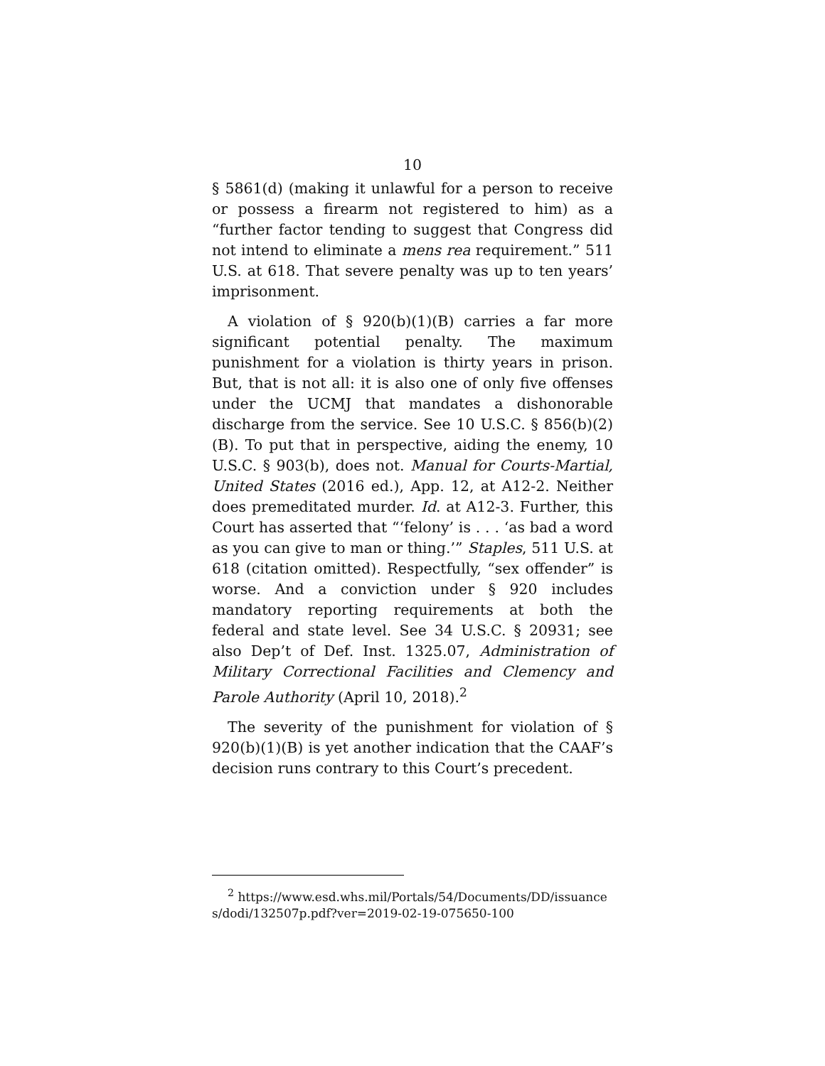10
§ 5861(d) (making it unlawful for a person to receive or possess a firearm not registered to him) as a “further factor tending to suggest that Congress did not intend to eliminate a mens rea requirement.” 511 U.S. at 618. That severe penalty was up to ten years’ imprisonment.
A violation of § 920(b)(1)(B) carries a far more significant potential penalty. The maximum punishment for a violation is thirty years in prison. But, that is not all: it is also one of only five offenses under the UCMJ that mandates a dishonorable discharge from the service. See 10 U.S.C. § 856(b)(2)(B). To put that in perspective, aiding the enemy, 10 U.S.C. § 903(b), does not. Manual for Courts-Martial, United States (2016 ed.), App. 12, at A12-2. Neither does premeditated murder. Id. at A12-3. Further, this Court has asserted that “‘felony’ is . . . ‘as bad a word as you can give to man or thing.’” Staples, 511 U.S. at 618 (citation omitted). Respectfully, “sex offender” is worse. And a conviction under § 920 includes mandatory reporting requirements at both the federal and state level. See 34 U.S.C. § 20931; see also Dep’t of Def. Inst. 1325.07, Administration of Military Correctional Facilities and Clemency and Parole Authority (April 10, 2018).<sup>2</sup>
The severity of the punishment for violation of § 920(b)(1)(B) is yet another indication that the CAAF’s decision runs contrary to this Court’s precedent.
<sup>2</sup> https://www.esd.whs.mil/Portals/54/Documents/DD/issuances/dodi/132507p.pdf?ver=2019-02-19-075650-100